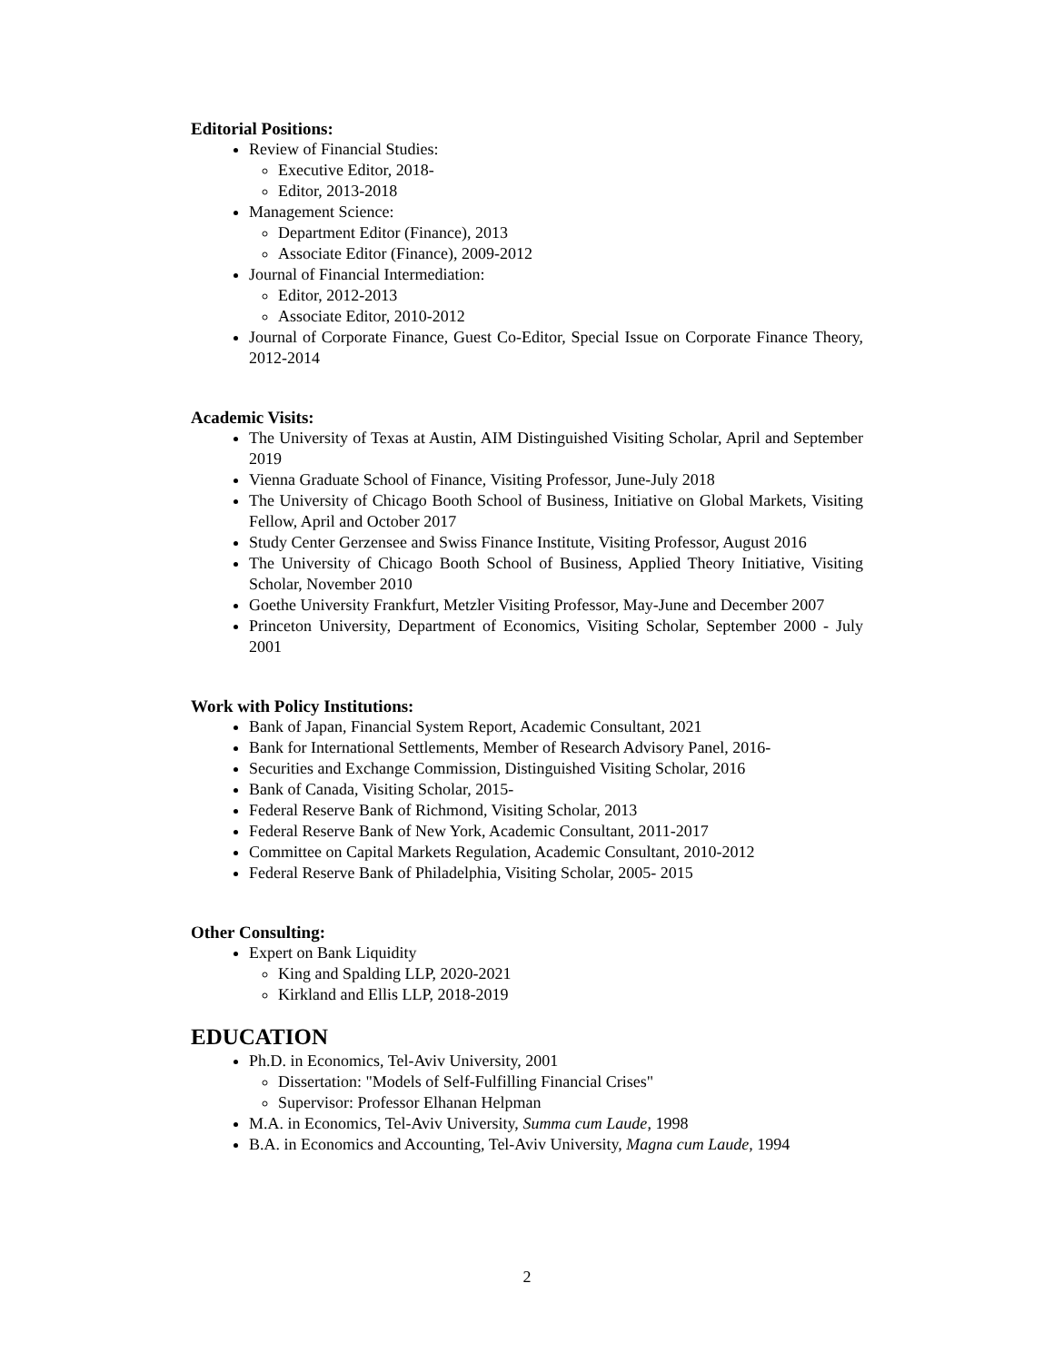Editorial Positions:
Review of Financial Studies:
Executive Editor, 2018-
Editor, 2013-2018
Management Science:
Department Editor (Finance), 2013
Associate Editor (Finance), 2009-2012
Journal of Financial Intermediation:
Editor, 2012-2013
Associate Editor, 2010-2012
Journal of Corporate Finance, Guest Co-Editor, Special Issue on Corporate Finance Theory, 2012-2014
Academic Visits:
The University of Texas at Austin, AIM Distinguished Visiting Scholar, April and September 2019
Vienna Graduate School of Finance, Visiting Professor, June-July 2018
The University of Chicago Booth School of Business, Initiative on Global Markets, Visiting Fellow, April and October 2017
Study Center Gerzensee and Swiss Finance Institute, Visiting Professor, August 2016
The University of Chicago Booth School of Business, Applied Theory Initiative, Visiting Scholar, November 2010
Goethe University Frankfurt, Metzler Visiting Professor, May-June and December 2007
Princeton University, Department of Economics, Visiting Scholar, September 2000 - July 2001
Work with Policy Institutions:
Bank of Japan, Financial System Report, Academic Consultant, 2021
Bank for International Settlements, Member of Research Advisory Panel, 2016-
Securities and Exchange Commission, Distinguished Visiting Scholar, 2016
Bank of Canada, Visiting Scholar, 2015-
Federal Reserve Bank of Richmond, Visiting Scholar, 2013
Federal Reserve Bank of New York, Academic Consultant, 2011-2017
Committee on Capital Markets Regulation, Academic Consultant, 2010-2012
Federal Reserve Bank of Philadelphia, Visiting Scholar, 2005- 2015
Other Consulting:
Expert on Bank Liquidity
King and Spalding LLP, 2020-2021
Kirkland and Ellis LLP, 2018-2019
EDUCATION
Ph.D. in Economics, Tel-Aviv University, 2001
Dissertation: "Models of Self-Fulfilling Financial Crises"
Supervisor: Professor Elhanan Helpman
M.A. in Economics, Tel-Aviv University, Summa cum Laude, 1998
B.A. in Economics and Accounting, Tel-Aviv University, Magna cum Laude, 1994
2